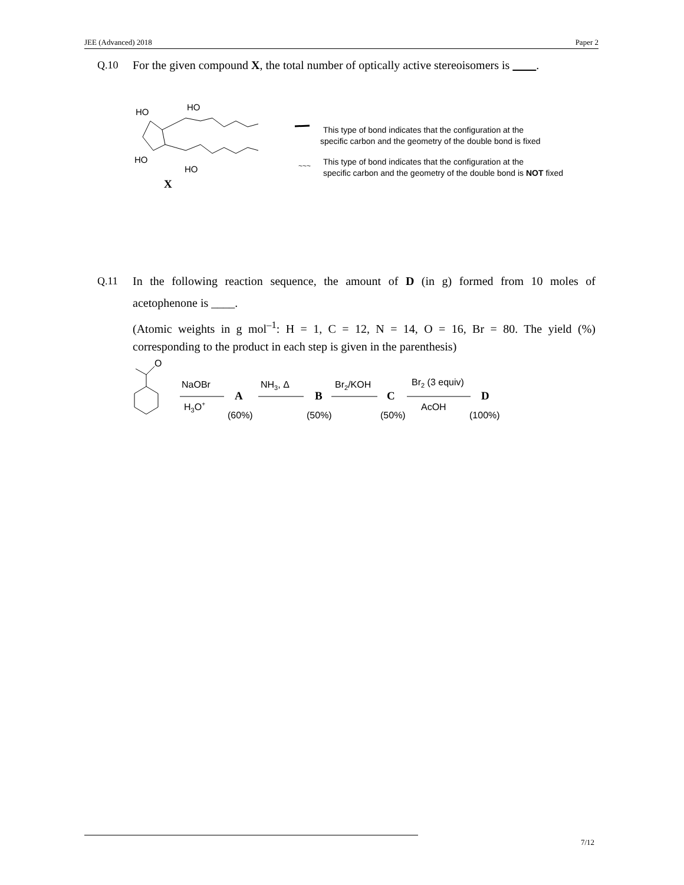JEE (Advanced) 2018 Paper 2
Q.10 For the given compound X, the total number of optically active stereoisomers is .
HO
HO
HO
HO
X
This type of bond indicates that the configuration at the
specific carbon and the geometry of the double bond is fixed
~~~
This type of bond indicates that the configuration at the
specific carbon and the geometry of the double bond is NOT fixed
Q.11 In the following reaction sequence, the amount of D (in g) formed from 10 moles of acetophenone is ____.
(Atomic weights in g mol<sup>–1</sup>: H = 1, C = 12, N = 14, O = 16, Br = 80. The yield (%) corresponding to the product in each step is given in the parenthesis)
O
NaOBr
H3O+
A
(60%)
NH3, Δ
B
(50%)
Br2/KOH
C
(50%)
Br2 (3 equiv)
AcOH
D
(100%)
7/12